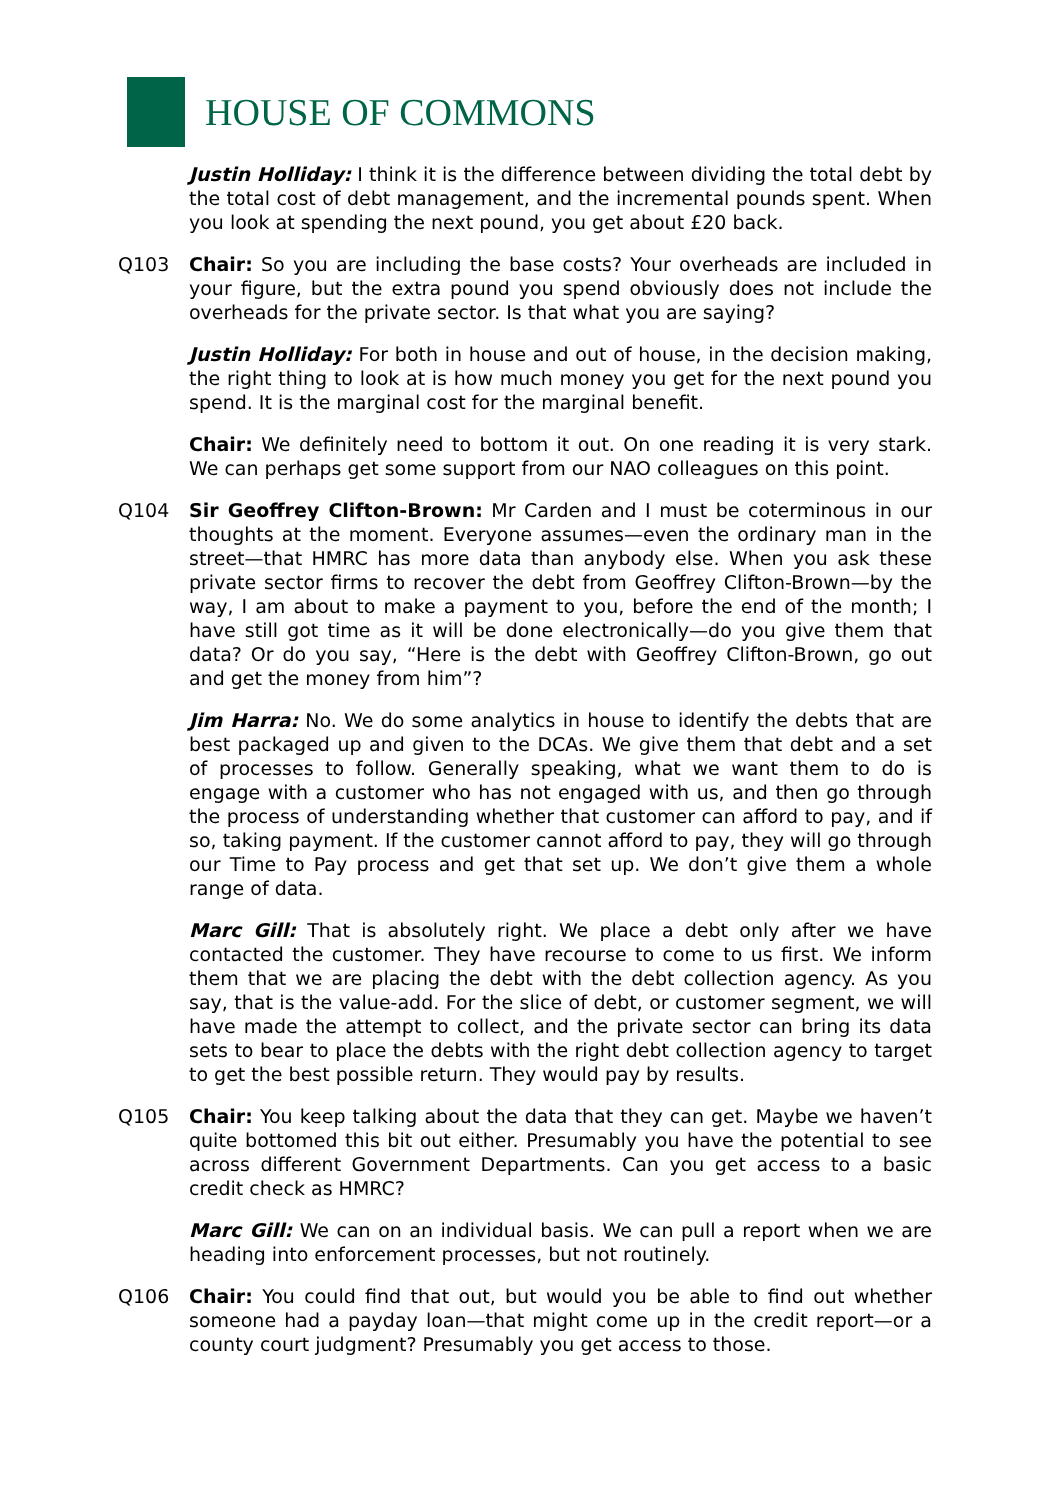HOUSE OF COMMONS
Justin Holliday: I think it is the difference between dividing the total debt by the total cost of debt management, and the incremental pounds spent. When you look at spending the next pound, you get about £20 back.
Q103 Chair: So you are including the base costs? Your overheads are included in your figure, but the extra pound you spend obviously does not include the overheads for the private sector. Is that what you are saying?
Justin Holliday: For both in house and out of house, in the decision making, the right thing to look at is how much money you get for the next pound you spend. It is the marginal cost for the marginal benefit.
Chair: We definitely need to bottom it out. On one reading it is very stark. We can perhaps get some support from our NAO colleagues on this point.
Q104 Sir Geoffrey Clifton-Brown: Mr Carden and I must be coterminous in our thoughts at the moment. Everyone assumes—even the ordinary man in the street—that HMRC has more data than anybody else. When you ask these private sector firms to recover the debt from Geoffrey Clifton-Brown—by the way, I am about to make a payment to you, before the end of the month; I have still got time as it will be done electronically—do you give them that data? Or do you say, “Here is the debt with Geoffrey Clifton-Brown, go out and get the money from him”?
Jim Harra: No. We do some analytics in house to identify the debts that are best packaged up and given to the DCAs. We give them that debt and a set of processes to follow. Generally speaking, what we want them to do is engage with a customer who has not engaged with us, and then go through the process of understanding whether that customer can afford to pay, and if so, taking payment. If the customer cannot afford to pay, they will go through our Time to Pay process and get that set up. We don’t give them a whole range of data.
Marc Gill: That is absolutely right. We place a debt only after we have contacted the customer. They have recourse to come to us first. We inform them that we are placing the debt with the debt collection agency. As you say, that is the value-add. For the slice of debt, or customer segment, we will have made the attempt to collect, and the private sector can bring its data sets to bear to place the debts with the right debt collection agency to target to get the best possible return. They would pay by results.
Q105 Chair: You keep talking about the data that they can get. Maybe we haven’t quite bottomed this bit out either. Presumably you have the potential to see across different Government Departments. Can you get access to a basic credit check as HMRC?
Marc Gill: We can on an individual basis. We can pull a report when we are heading into enforcement processes, but not routinely.
Q106 Chair: You could find that out, but would you be able to find out whether someone had a payday loan—that might come up in the credit report—or a county court judgment? Presumably you get access to those.